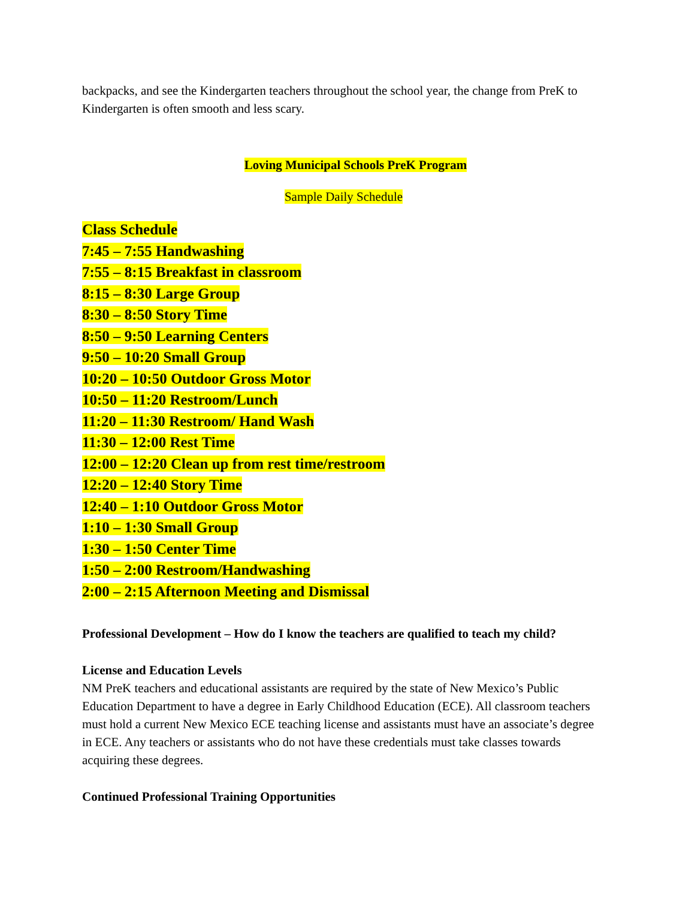backpacks, and see the Kindergarten teachers throughout the school year, the change from PreK to Kindergarten is often smooth and less scary.
Loving Municipal Schools PreK Program
Sample Daily Schedule
Class Schedule
7:45 – 7:55 Handwashing
7:55 – 8:15 Breakfast in classroom
8:15 – 8:30 Large Group
8:30 – 8:50 Story Time
8:50 – 9:50 Learning Centers
9:50 – 10:20 Small Group
10:20 – 10:50 Outdoor Gross Motor
10:50 – 11:20 Restroom/Lunch
11:20 – 11:30 Restroom/ Hand Wash
11:30 – 12:00 Rest Time
12:00 – 12:20 Clean up from rest time/restroom
12:20 – 12:40 Story Time
12:40 – 1:10 Outdoor Gross Motor
1:10 – 1:30 Small Group
1:30 – 1:50 Center Time
1:50 – 2:00 Restroom/Handwashing
2:00 – 2:15 Afternoon Meeting and Dismissal
Professional Development – How do I know the teachers are qualified to teach my child?
License and Education Levels
NM PreK teachers and educational assistants are required by the state of New Mexico’s Public Education Department to have a degree in Early Childhood Education (ECE). All classroom teachers must hold a current New Mexico ECE teaching license and assistants must have an associate’s degree in ECE. Any teachers or assistants who do not have these credentials must take classes towards acquiring these degrees.
Continued Professional Training Opportunities